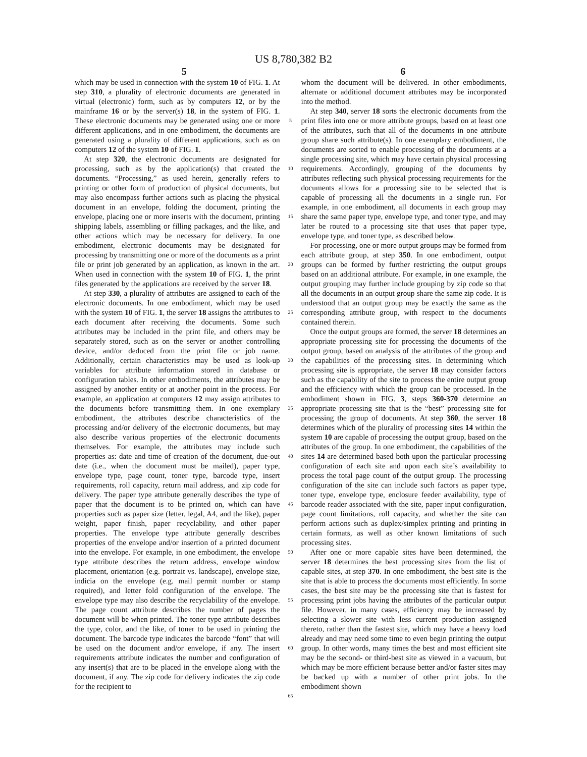US 8,780,382 B2
5 6
which may be used in connection with the system 10 of FIG. 1. At step 310, a plurality of electronic documents are generated in virtual (electronic) form, such as by computers 12, or by the mainframe 16 or by the server(s) 18, in the system of FIG. 1. These electronic documents may be generated using one or more different applications, and in one embodiment, the documents are generated using a plurality of different applications, such as on computers 12 of the system 10 of FIG. 1.
At step 320, the electronic documents are designated for processing, such as by the application(s) that created the documents. “Processing,” as used herein, generally refers to printing or other form of production of physical documents, but may also encompass further actions such as placing the physical document in an envelope, folding the document, printing the envelope, placing one or more inserts with the document, printing shipping labels, assembling or filling packages, and the like, and other actions which may be necessary for delivery. In one embodiment, electronic documents may be designated for processing by transmitting one or more of the documents as a print file or print job generated by an application, as known in the art. When used in connection with the system 10 of FIG. 1, the print files generated by the applications are received by the server 18.
At step 330, a plurality of attributes are assigned to each of the electronic documents. In one embodiment, which may be used with the system 10 of FIG. 1, the server 18 assigns the attributes to each document after receiving the documents. Some such attributes may be included in the print file, and others may be separately stored, such as on the server or another controlling device, and/or deduced from the print file or job name. Additionally, certain characteristics may be used as look-up variables for attribute information stored in database or configuration tables. In other embodiments, the attributes may be assigned by another entity or at another point in the process. For example, an application at computers 12 may assign attributes to the documents before transmitting them. In one exemplary embodiment, the attributes describe characteristics of the processing and/or delivery of the electronic documents, but may also describe various properties of the electronic documents themselves. For example, the attributes may include such properties as: date and time of creation of the document, due-out date (i.e., when the document must be mailed), paper type, envelope type, page count, toner type, barcode type, insert requirements, roll capacity, return mail address, and zip code for delivery. The paper type attribute generally describes the type of paper that the document is to be printed on, which can have properties such as paper size (letter, legal, A4, and the like), paper weight, paper finish, paper recyclability, and other paper properties. The envelope type attribute generally describes properties of the envelope and/or insertion of a printed document into the envelope. For example, in one embodiment, the envelope type attribute describes the return address, envelope window placement, orientation (e.g. portrait vs. landscape), envelope size, indicia on the envelope (e.g. mail permit number or stamp required), and letter fold configuration of the envelope. The envelope type may also describe the recyclability of the envelope. The page count attribute describes the number of pages the document will be when printed. The toner type attribute describes the type, color, and the like, of toner to be used in printing the document. The barcode type indicates the barcode “font” that will be used on the document and/or envelope, if any. The insert requirements attribute indicates the number and configuration of any insert(s) that are to be placed in the envelope along with the document, if any. The zip code for delivery indicates the zip code for the recipient to
5
10
15
20
25
30
35
40
45
50
55
60
65
whom the document will be delivered. In other embodiments, alternate or additional document attributes may be incorporated into the method.
At step 340, server 18 sorts the electronic documents from the print files into one or more attribute groups, based on at least one of the attributes, such that all of the documents in one attribute group share such attribute(s). In one exemplary embodiment, the documents are sorted to enable processing of the documents at a single processing site, which may have certain physical processing requirements. Accordingly, grouping of the documents by attributes reflecting such physical processing requirements for the documents allows for a processing site to be selected that is capable of processing all the documents in a single run. For example, in one embodiment, all documents in each group may share the same paper type, envelope type, and toner type, and may later be routed to a processing site that uses that paper type, envelope type, and toner type, as described below.
For processing, one or more output groups may be formed from each attribute group, at step 350. In one embodiment, output groups can be formed by further restricting the output groups based on an additional attribute. For example, in one example, the output grouping may further include grouping by zip code so that all the documents in an output group share the same zip code. It is understood that an output group may be exactly the same as the corresponding attribute group, with respect to the documents contained therein.
Once the output groups are formed, the server 18 determines an appropriate processing site for processing the documents of the output group, based on analysis of the attributes of the group and the capabilities of the processing sites. In determining which processing site is appropriate, the server 18 may consider factors such as the capability of the site to process the entire output group and the efficiency with which the group can be processed. In the embodiment shown in FIG. 3, steps 360-370 determine an appropriate processing site that is the “best” processing site for processing the group of documents. At step 360, the server 18 determines which of the plurality of processing sites 14 within the system 10 are capable of processing the output group, based on the attributes of the group. In one embodiment, the capabilities of the sites 14 are determined based both upon the particular processing configuration of each site and upon each site’s availability to process the total page count of the output group. The processing configuration of the site can include such factors as paper type, toner type, envelope type, enclosure feeder availability, type of barcode reader associated with the site, paper input configuration, page count limitations, roll capacity, and whether the site can perform actions such as duplex/simplex printing and printing in certain formats, as well as other known limitations of such processing sites.
After one or more capable sites have been determined, the server 18 determines the best processing sites from the list of capable sites, at step 370. In one embodiment, the best site is the site that is able to process the documents most efficiently. In some cases, the best site may be the processing site that is fastest for processing print jobs having the attributes of the particular output file. However, in many cases, efficiency may be increased by selecting a slower site with less current production assigned thereto, rather than the fastest site, which may have a heavy load already and may need some time to even begin printing the output group. In other words, many times the best and most efficient site may be the second- or third-best site as viewed in a vacuum, but which may be more efficient because better and/or faster sites may be backed up with a number of other print jobs. In the embodiment shown